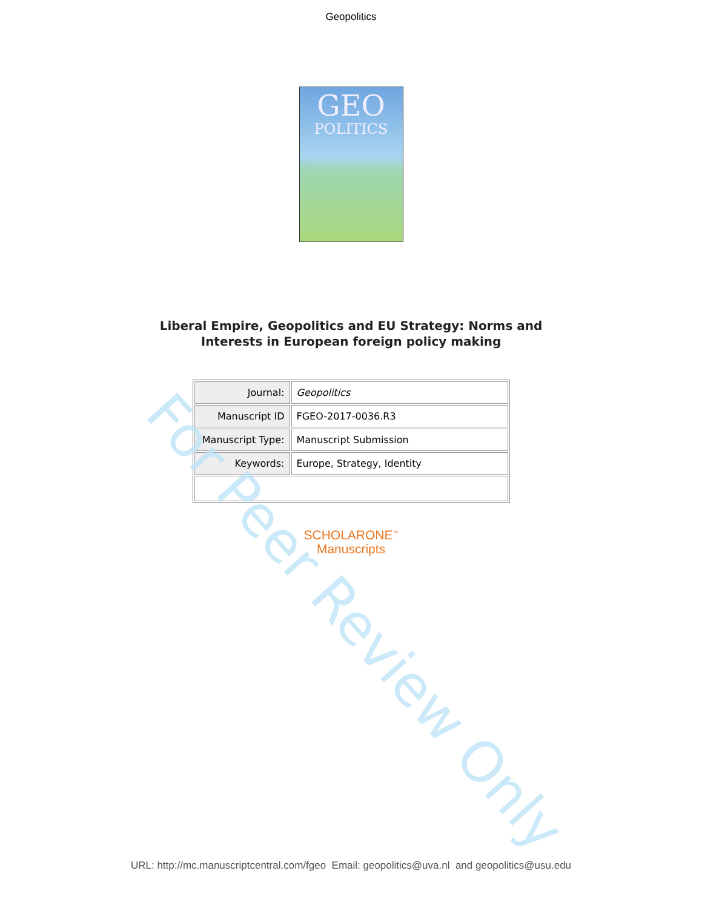Geopolitics
GEO
POLITICS
Liberal Empire, Geopolitics and EU Strategy: Norms and
Interests in European foreign policy making
| Journal: | Geopolitics |
| Manuscript ID | FGEO-2017-0036.R3 |
| Manuscript Type: | Manuscript Submission |
| Keywords: | Europe, Strategy, Identity |
SCHOLARONE<sup>™</sup>
Manuscripts
For Peer Review Only
URL: http://mc.manuscriptcentral.com/fgeo Email: geopolitics@uva.nl and geopolitics@usu.edu